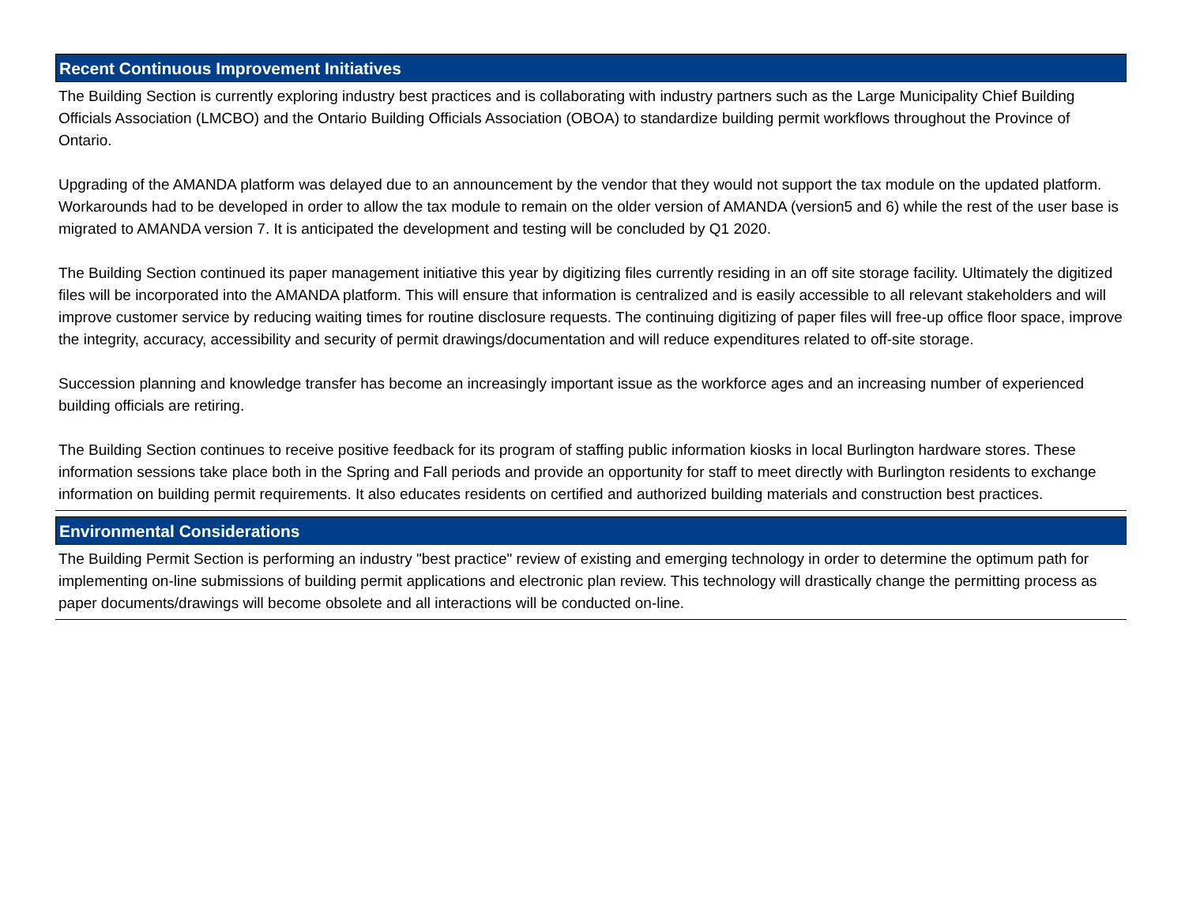Recent Continuous Improvement Initiatives
The Building Section is currently exploring industry best practices and is collaborating with industry partners such as the Large Municipality Chief Building Officials Association (LMCBO) and the Ontario Building Officials Association (OBOA) to standardize building permit workflows throughout the Province of Ontario.
Upgrading of the AMANDA platform was delayed due to an announcement by the vendor that they would not support the tax module on the updated platform. Workarounds had to be developed in order to allow the tax module to remain on the older version of AMANDA (version5 and 6) while the rest of the user base is migrated to AMANDA version 7. It is anticipated the development and testing will be concluded by Q1 2020.
The Building Section continued its paper management initiative this year by digitizing files currently residing in an off site storage facility. Ultimately the digitized files will be incorporated into the AMANDA platform. This will ensure that information is centralized and is easily accessible to all relevant stakeholders and will improve customer service by reducing waiting times for routine disclosure requests. The continuing digitizing of paper files will free-up office floor space, improve the integrity, accuracy, accessibility and security of permit drawings/documentation and will reduce expenditures related to off-site storage.
Succession planning and knowledge transfer has become an increasingly important issue as the workforce ages and an increasing number of experienced building officials are retiring.
The Building Section continues to receive positive feedback for its program of staffing public information kiosks in local Burlington hardware stores. These information sessions take place both in the Spring and Fall periods and provide an opportunity for staff to meet directly with Burlington residents to exchange information on building permit requirements. It also educates residents on certified and authorized building materials and construction best practices.
Environmental Considerations
The Building Permit Section is performing an industry "best practice" review of existing and emerging technology in order to determine the optimum path for implementing on-line submissions of building permit applications and electronic plan review. This technology will drastically change the permitting process as paper documents/drawings will become obsolete and all interactions will be conducted on-line.